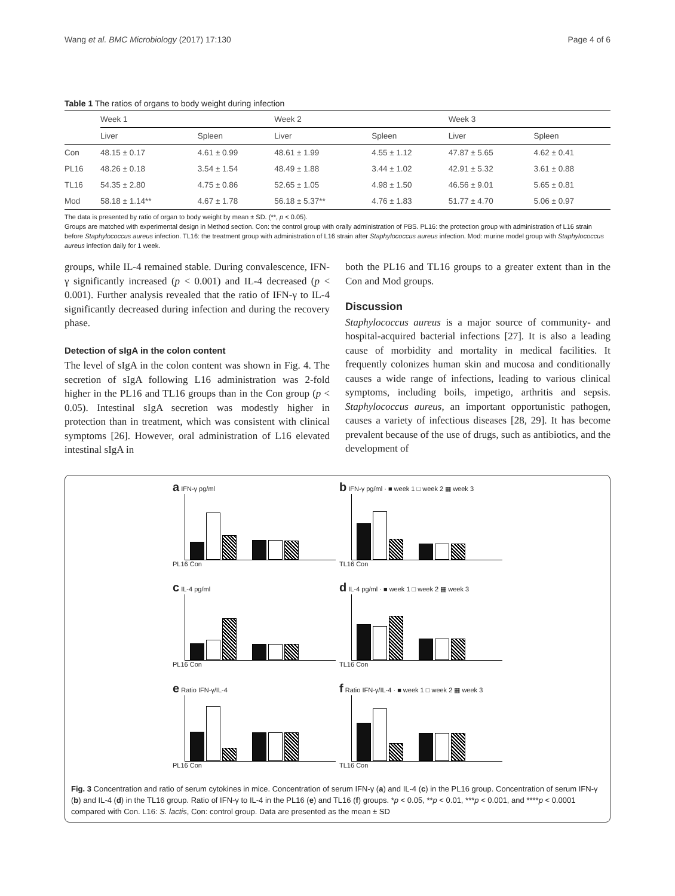Wang et al. BMC Microbiology (2017) 17:130 Page 4 of 6
Table 1 The ratios of organs to body weight during infection
| | Week 1 | | Week 2 | | Week 3 | |
| --- | --- | --- | --- | --- | --- | --- |
| | Liver | Spleen | Liver | Spleen | Liver | Spleen |
| Con | 48.15 ± 0.17 | 4.61 ± 0.99 | 48.61 ± 1.99 | 4.55 ± 1.12 | 47.87 ± 5.65 | 4.62 ± 0.41 |
| PL16 | 48.26 ± 0.18 | 3.54 ± 1.54 | 48.49 ± 1.88 | 3.44 ± 1.02 | 42.91 ± 5.32 | 3.61 ± 0.88 |
| TL16 | 54.35 ± 2.80 | 4.75 ± 0.86 | 52.65 ± 1.05 | 4.98 ± 1.50 | 46.56 ± 9.01 | 5.65 ± 0.81 |
| Mod | 58.18 ± 1.14** | 4.67 ± 1.78 | 56.18 ± 5.37** | 4.76 ± 1.83 | 51.77 ± 4.70 | 5.06 ± 0.97 |
The data is presented by ratio of organ to body weight by mean ± SD. (**, p < 0.05).
Groups are matched with experimental design in Method section. Con: the control group with orally administration of PBS. PL16: the protection group with administration of L16 strain before Staphylococcus aureus infection. TL16: the treatment group with administration of L16 strain after Staphylococcus aureus infection. Mod: murine model group with Staphylococcus aureus infection daily for 1 week.
groups, while IL-4 remained stable. During convalescence, IFN-γ significantly increased (p < 0.001) and IL-4 decreased (p < 0.001). Further analysis revealed that the ratio of IFN-γ to IL-4 significantly decreased during infection and during the recovery phase.
Detection of sIgA in the colon content
The level of sIgA in the colon content was shown in Fig. 4. The secretion of sIgA following L16 administration was 2-fold higher in the PL16 and TL16 groups than in the Con group (p < 0.05). Intestinal sIgA secretion was modestly higher in protection than in treatment, which was consistent with clinical symptoms [26]. However, oral administration of L16 elevated intestinal sIgA in
both the PL16 and TL16 groups to a greater extent than in the Con and Mod groups.
Discussion
Staphylococcus aureus is a major source of community- and hospital-acquired bacterial infections [27]. It is also a leading cause of morbidity and mortality in medical facilities. It frequently colonizes human skin and mucosa and conditionally causes a wide range of infections, leading to various clinical symptoms, including boils, impetigo, arthritis and sepsis. Staphylococcus aureus, an important opportunistic pathogen, causes a variety of infectious diseases [28, 29]. It has become prevalent because of the use of drugs, such as antibiotics, and the development of
a IFN-γ pg/ml
PL16 Con
b IFN-γ pg/ml · ■ week 1 □ week 2 ▦ week 3
TL16 Con
c IL-4 pg/ml
PL16 Con
d IL-4 pg/ml · ■ week 1 □ week 2 ▦ week 3
TL16 Con
e Ratio IFN-γ/IL-4
PL16 Con
f Ratio IFN-γ/IL-4 · ■ week 1 □ week 2 ▦ week 3
TL16 Con
Fig. 3 Concentration and ratio of serum cytokines in mice. Concentration of serum IFN-γ (a) and IL-4 (c) in the PL16 group. Concentration of serum IFN-γ (b) and IL-4 (d) in the TL16 group. Ratio of IFN-γ to IL-4 in the PL16 (e) and TL16 (f) groups. *p < 0.05, **p < 0.01, ***p < 0.001, and ****p < 0.0001 compared with Con. L16: S. lactis, Con: control group. Data are presented as the mean ± SD